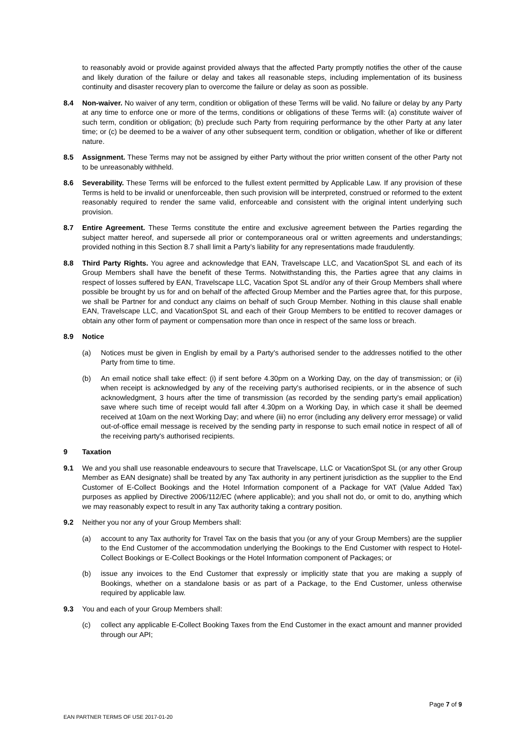to reasonably avoid or provide against provided always that the affected Party promptly notifies the other of the cause and likely duration of the failure or delay and takes all reasonable steps, including implementation of its business continuity and disaster recovery plan to overcome the failure or delay as soon as possible.
8.4 Non-waiver. No waiver of any term, condition or obligation of these Terms will be valid. No failure or delay by any Party at any time to enforce one or more of the terms, conditions or obligations of these Terms will: (a) constitute waiver of such term, condition or obligation; (b) preclude such Party from requiring performance by the other Party at any later time; or (c) be deemed to be a waiver of any other subsequent term, condition or obligation, whether of like or different nature.
8.5 Assignment. These Terms may not be assigned by either Party without the prior written consent of the other Party not to be unreasonably withheld.
8.6 Severability. These Terms will be enforced to the fullest extent permitted by Applicable Law. If any provision of these Terms is held to be invalid or unenforceable, then such provision will be interpreted, construed or reformed to the extent reasonably required to render the same valid, enforceable and consistent with the original intent underlying such provision.
8.7 Entire Agreement. These Terms constitute the entire and exclusive agreement between the Parties regarding the subject matter hereof, and supersede all prior or contemporaneous oral or written agreements and understandings; provided nothing in this Section 8.7 shall limit a Party’s liability for any representations made fraudulently.
8.8 Third Party Rights. You agree and acknowledge that EAN, Travelscape LLC, and VacationSpot SL and each of its Group Members shall have the benefit of these Terms. Notwithstanding this, the Parties agree that any claims in respect of losses suffered by EAN, Travelscape LLC, Vacation Spot SL and/or any of their Group Members shall where possible be brought by us for and on behalf of the affected Group Member and the Parties agree that, for this purpose, we shall be Partner for and conduct any claims on behalf of such Group Member. Nothing in this clause shall enable EAN, Travelscape LLC, and VacationSpot SL and each of their Group Members to be entitled to recover damages or obtain any other form of payment or compensation more than once in respect of the same loss or breach.
8.9 Notice
(a) Notices must be given in English by email by a Party's authorised sender to the addresses notified to the other Party from time to time.
(b) An email notice shall take effect: (i) if sent before 4.30pm on a Working Day, on the day of transmission; or (ii) when receipt is acknowledged by any of the receiving party's authorised recipients, or in the absence of such acknowledgment, 3 hours after the time of transmission (as recorded by the sending party's email application) save where such time of receipt would fall after 4.30pm on a Working Day, in which case it shall be deemed received at 10am on the next Working Day; and where (iii) no error (including any delivery error message) or valid out-of-office email message is received by the sending party in response to such email notice in respect of all of the receiving party's authorised recipients.
9 Taxation
9.1 We and you shall use reasonable endeavours to secure that Travelscape, LLC or VacationSpot SL (or any other Group Member as EAN designate) shall be treated by any Tax authority in any pertinent jurisdiction as the supplier to the End Customer of E-Collect Bookings and the Hotel Information component of a Package for VAT (Value Added Tax) purposes as applied by Directive 2006/112/EC (where applicable); and you shall not do, or omit to do, anything which we may reasonably expect to result in any Tax authority taking a contrary position.
9.2 Neither you nor any of your Group Members shall:
(a) account to any Tax authority for Travel Tax on the basis that you (or any of your Group Members) are the supplier to the End Customer of the accommodation underlying the Bookings to the End Customer with respect to Hotel-Collect Bookings or E-Collect Bookings or the Hotel Information component of Packages; or
(b) issue any invoices to the End Customer that expressly or implicitly state that you are making a supply of Bookings, whether on a standalone basis or as part of a Package, to the End Customer, unless otherwise required by applicable law.
9.3 You and each of your Group Members shall:
(c) collect any applicable E-Collect Booking Taxes from the End Customer in the exact amount and manner provided through our API;
Page 7 of 9
EAN PARTNER TERMS OF USE 2017-01-20